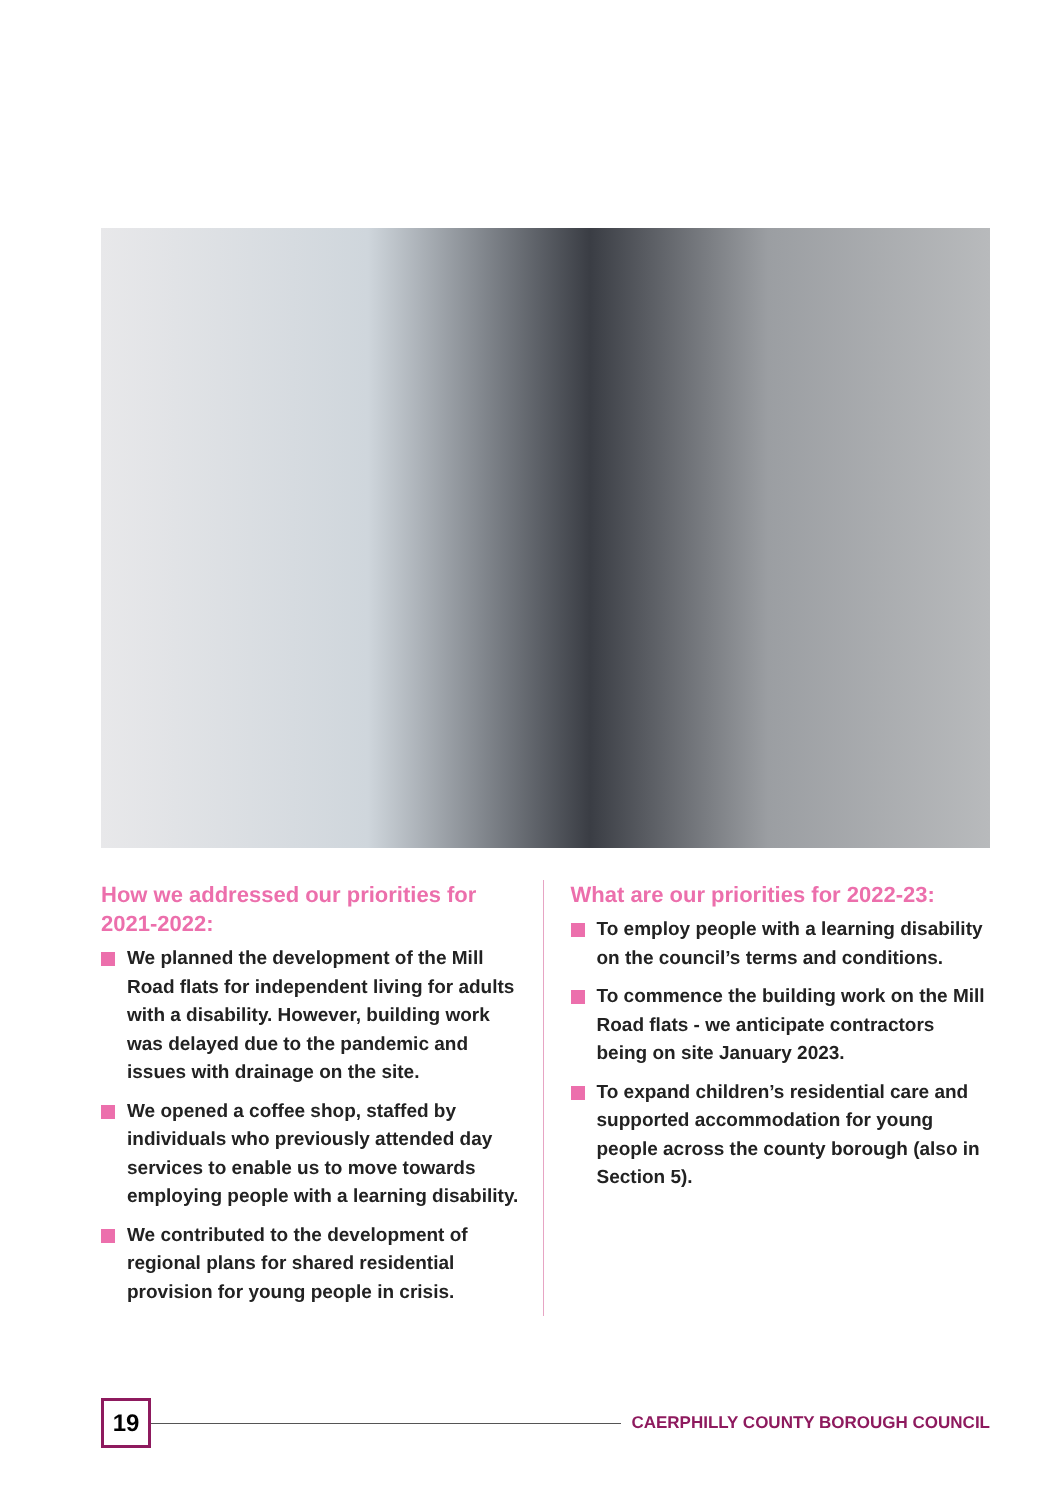How we addressed our priorities for 2021-2022:
We planned the development of the Mill Road flats for independent living for adults with a disability. However, building work was delayed due to the pandemic and issues with drainage on the site.
We opened a coffee shop, staffed by individuals who previously attended day services to enable us to move towards employing people with a learning disability.
We contributed to the development of regional plans for shared residential provision for young people in crisis.
What are our priorities for 2022-23:
To employ people with a learning disability on the council’s terms and conditions.
To commence the building work on the Mill Road flats - we anticipate contractors being on site January 2023.
To expand children’s residential care and supported accommodation for young people across the county borough (also in Section 5).
19
CAERPHILLY COUNTY BOROUGH COUNCIL